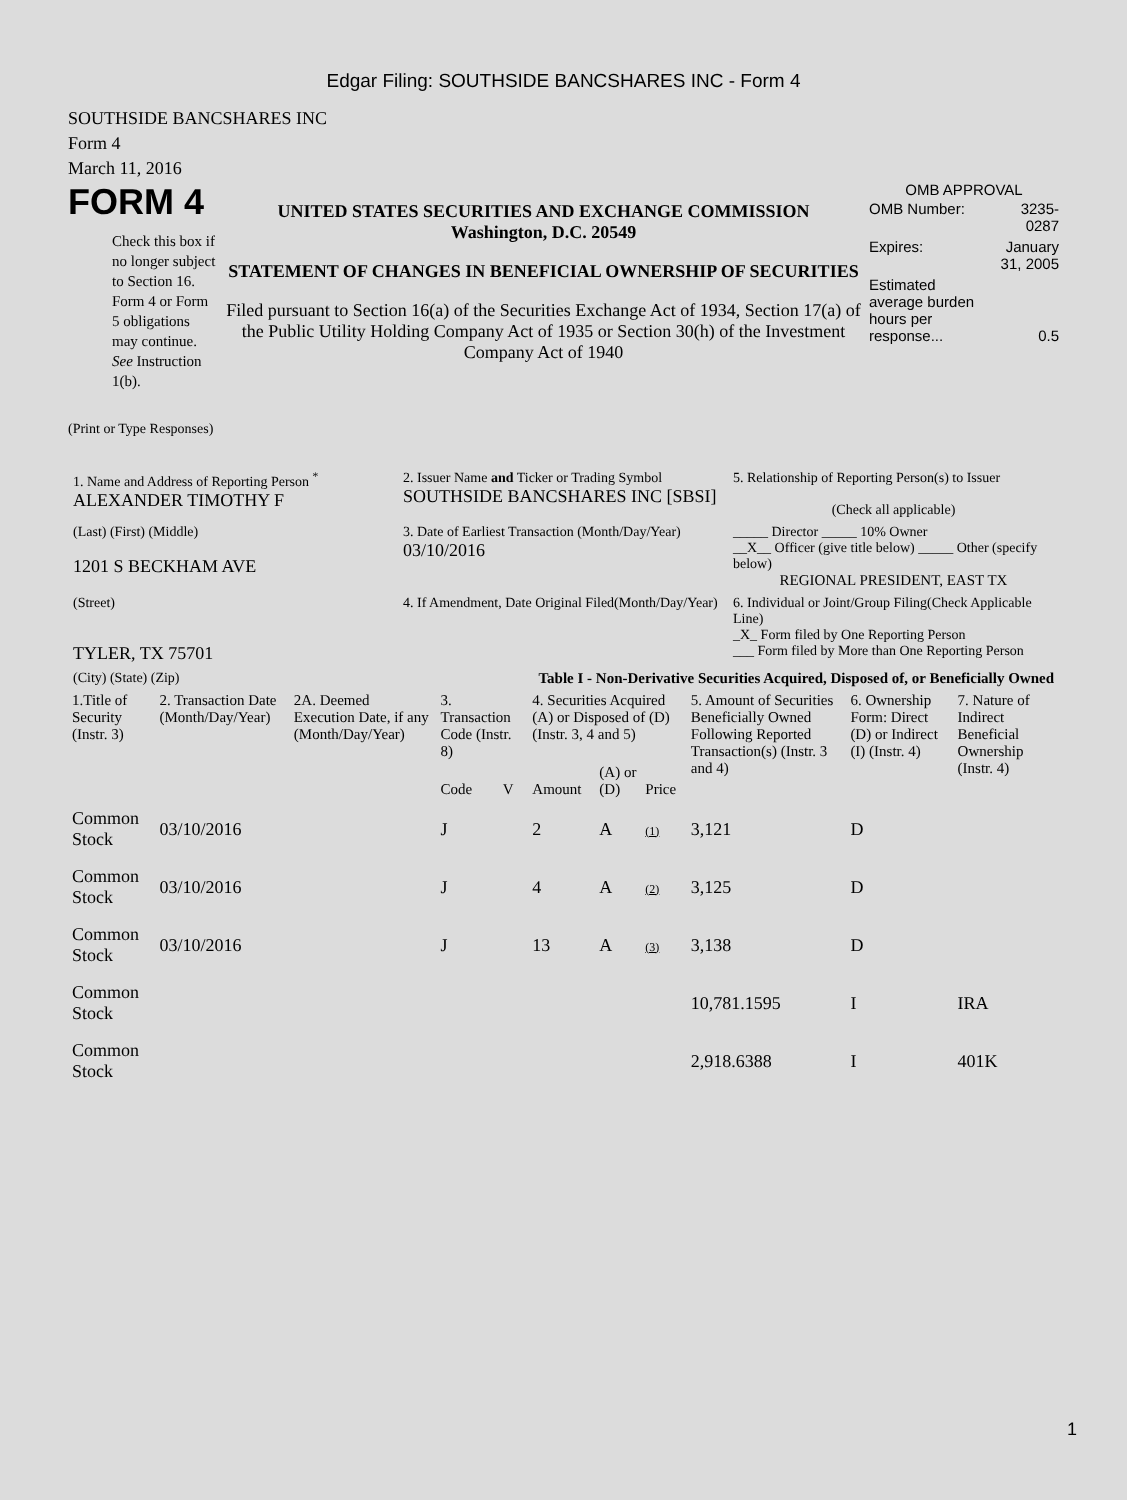Edgar Filing: SOUTHSIDE BANCSHARES INC - Form 4
SOUTHSIDE BANCSHARES INC
Form 4
March 11, 2016
FORM 4
Check this box if no longer subject to Section 16. Form 4 or Form 5 obligations may continue. See Instruction 1(b).
UNITED STATES SECURITIES AND EXCHANGE COMMISSION
Washington, D.C. 20549
STATEMENT OF CHANGES IN BENEFICIAL OWNERSHIP OF SECURITIES
Filed pursuant to Section 16(a) of the Securities Exchange Act of 1934, Section 17(a) of the Public Utility Holding Company Act of 1935 or Section 30(h) of the Investment Company Act of 1940
OMB APPROVAL
| OMB Number: | 3235-0287 |
| Expires: | January 31, 2005 |
| Estimated average burden hours per response... | 0.5 |
(Print or Type Responses)
| 1. Name and Address of Reporting Person <sup>*</sup> ALEXANDER TIMOTHY F | 2. Issuer Name and Ticker or Trading Symbol SOUTHSIDE BANCSHARES INC [SBSI] | 5. Relationship of Reporting Person(s) to Issuer (Check all applicable) |
| (Last) (First) (Middle) 1201 S BECKHAM AVE | 3. Date of Earliest Transaction (Month/Day/Year) 03/10/2016 | _____ Director _____ 10% Owner __X__ Officer (give title below) _____ Other (specify below) REGIONAL PRESIDENT, EAST TX |
| (Street) TYLER, TX 75701 | 4. If Amendment, Date Original Filed(Month/Day/Year) | 6. Individual or Joint/Group Filing(Check Applicable Line) _X_ Form filed by One Reporting Person ___ Form filed by More than One Reporting Person |
| (City) (State) (Zip) | Table I - Non-Derivative Securities Acquired, Disposed of, or Beneficially Owned | |
| 1.Title of Security (Instr. 3) | 2. Transaction Date (Month/Day/Year) | 2A. Deemed Execution Date, if any (Month/Day/Year) | 3. Transaction Code (Instr. 8) | | 4. Securities Acquired (A) or Disposed of (D) (Instr. 3, 4 and 5) | | | 5. Amount of Securities Beneficially Owned Following Reported Transaction(s) (Instr. 3 and 4) | 6. Ownership Form: Direct (D) or Indirect (I) (Instr. 4) | 7. Nature of Indirect Beneficial Ownership (Instr. 4) |
| --- | --- | --- | --- | --- | --- | --- | --- | --- | --- | --- |
| | | | Code | V | Amount | (A) or (D) | Price | | | |
| Common Stock | 03/10/2016 | | J | | 2 | A | (1) | 3,121 | D | |
| Common Stock | 03/10/2016 | | J | | 4 | A | (2) | 3,125 | D | |
| Common Stock | 03/10/2016 | | J | | 13 | A | (3) | 3,138 | D | |
| Common Stock | | | | | | | | 10,781.1595 | I | IRA |
| Common Stock | | | | | | | | 2,918.6388 | I | 401K |
1